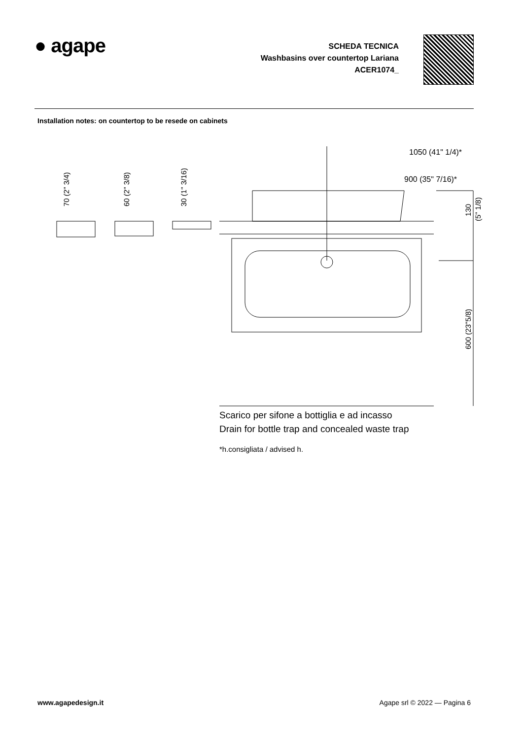● agape
SCHEDA TECNICA
Washbasins over countertop Lariana
ACER1074_
Installation notes: on countertop to be resede on cabinets
1050 (41" 1/4)*
900 (35" 7/16)*
70 (2" 3/4)
60 (2" 3/8)
30 (1" 3/16)
130
(5" 1/8)
600 (23"5/8)
Scarico per sifone a bottiglia e ad incasso
Drain for bottle trap and concealed waste trap
*h.consigliata / advised h.
www.agapedesign.it Agape srl © 2022 — Pagina 6